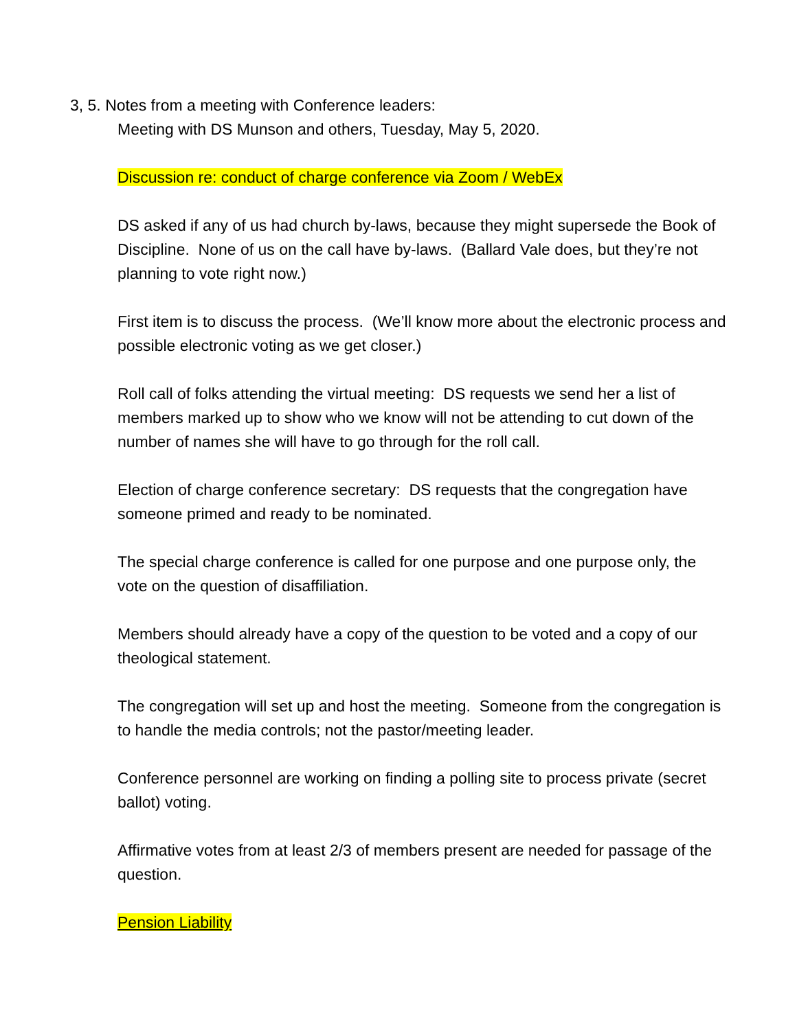3, 5. Notes from a meeting with Conference leaders:
Meeting with DS Munson and others, Tuesday, May 5, 2020.
Discussion re: conduct of charge conference via Zoom / WebEx
DS asked if any of us had church by-laws, because they might supersede the Book of Discipline. None of us on the call have by-laws. (Ballard Vale does, but they’re not planning to vote right now.)
First item is to discuss the process. (We’ll know more about the electronic process and possible electronic voting as we get closer.)
Roll call of folks attending the virtual meeting: DS requests we send her a list of members marked up to show who we know will not be attending to cut down of the number of names she will have to go through for the roll call.
Election of charge conference secretary: DS requests that the congregation have someone primed and ready to be nominated.
The special charge conference is called for one purpose and one purpose only, the vote on the question of disaffiliation.
Members should already have a copy of the question to be voted and a copy of our theological statement.
The congregation will set up and host the meeting. Someone from the congregation is to handle the media controls; not the pastor/meeting leader.
Conference personnel are working on finding a polling site to process private (secret ballot) voting.
Affirmative votes from at least 2/3 of members present are needed for passage of the question.
Pension Liability